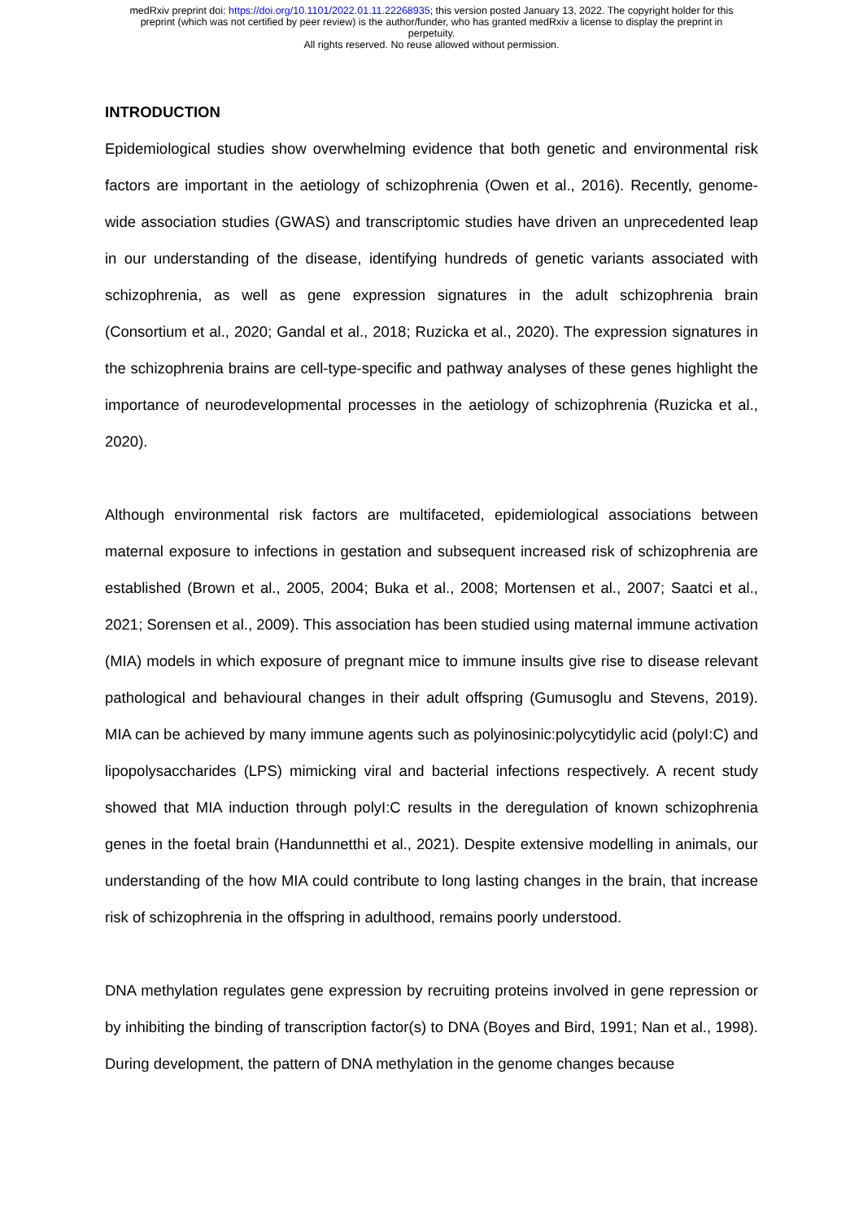medRxiv preprint doi: https://doi.org/10.1101/2022.01.11.22268935; this version posted January 13, 2022. The copyright holder for this
preprint (which was not certified by peer review) is the author/funder, who has granted medRxiv a license to display the preprint in
perpetuity.
All rights reserved. No reuse allowed without permission.
INTRODUCTION
Epidemiological studies show overwhelming evidence that both genetic and environmental risk factors are important in the aetiology of schizophrenia (Owen et al., 2016). Recently, genome-wide association studies (GWAS) and transcriptomic studies have driven an unprecedented leap in our understanding of the disease, identifying hundreds of genetic variants associated with schizophrenia, as well as gene expression signatures in the adult schizophrenia brain (Consortium et al., 2020; Gandal et al., 2018; Ruzicka et al., 2020). The expression signatures in the schizophrenia brains are cell-type-specific and pathway analyses of these genes highlight the importance of neurodevelopmental processes in the aetiology of schizophrenia (Ruzicka et al., 2020).
Although environmental risk factors are multifaceted, epidemiological associations between maternal exposure to infections in gestation and subsequent increased risk of schizophrenia are established (Brown et al., 2005, 2004; Buka et al., 2008; Mortensen et al., 2007; Saatci et al., 2021; Sorensen et al., 2009). This association has been studied using maternal immune activation (MIA) models in which exposure of pregnant mice to immune insults give rise to disease relevant pathological and behavioural changes in their adult offspring (Gumusoglu and Stevens, 2019). MIA can be achieved by many immune agents such as polyinosinic:polycytidylic acid (polyI:C) and lipopolysaccharides (LPS) mimicking viral and bacterial infections respectively. A recent study showed that MIA induction through polyI:C results in the deregulation of known schizophrenia genes in the foetal brain (Handunnetthi et al., 2021). Despite extensive modelling in animals, our understanding of the how MIA could contribute to long lasting changes in the brain, that increase risk of schizophrenia in the offspring in adulthood, remains poorly understood.
DNA methylation regulates gene expression by recruiting proteins involved in gene repression or by inhibiting the binding of transcription factor(s) to DNA (Boyes and Bird, 1991; Nan et al., 1998). During development, the pattern of DNA methylation in the genome changes because